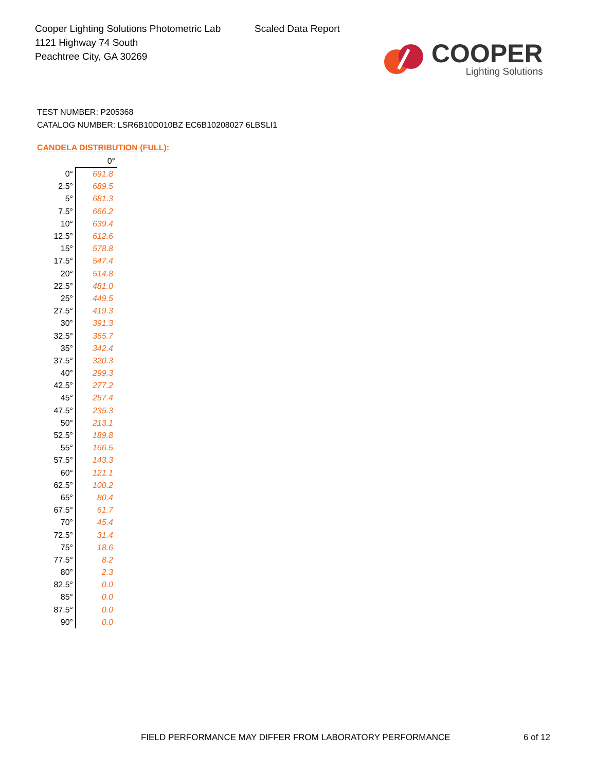Cooper Lighting Solutions Photometric Lab
1121 Highway 74 South
Peachtree City, GA 30269
Scaled Data Report
COOPER
Lighting Solutions
TEST NUMBER: P205368
CATALOG NUMBER: LSR6B10D010BZ EC6B10208027 6LBSLI1
CANDELA DISTRIBUTION (FULL):
| | 0° |
| --- | --- |
| 0° | 691.8 |
| 2.5° | 689.5 |
| 5° | 681.3 |
| 7.5° | 666.2 |
| 10° | 639.4 |
| 12.5° | 612.6 |
| 15° | 578.8 |
| 17.5° | 547.4 |
| 20° | 514.8 |
| 22.5° | 481.0 |
| 25° | 449.5 |
| 27.5° | 419.3 |
| 30° | 391.3 |
| 32.5° | 365.7 |
| 35° | 342.4 |
| 37.5° | 320.3 |
| 40° | 299.3 |
| 42.5° | 277.2 |
| 45° | 257.4 |
| 47.5° | 235.3 |
| 50° | 213.1 |
| 52.5° | 189.8 |
| 55° | 166.5 |
| 57.5° | 143.3 |
| 60° | 121.1 |
| 62.5° | 100.2 |
| 65° | 80.4 |
| 67.5° | 61.7 |
| 70° | 45.4 |
| 72.5° | 31.4 |
| 75° | 18.6 |
| 77.5° | 8.2 |
| 80° | 2.3 |
| 82.5° | 0.0 |
| 85° | 0.0 |
| 87.5° | 0.0 |
| 90° | 0.0 |
FIELD PERFORMANCE MAY DIFFER FROM LABORATORY PERFORMANCE
6 of 12